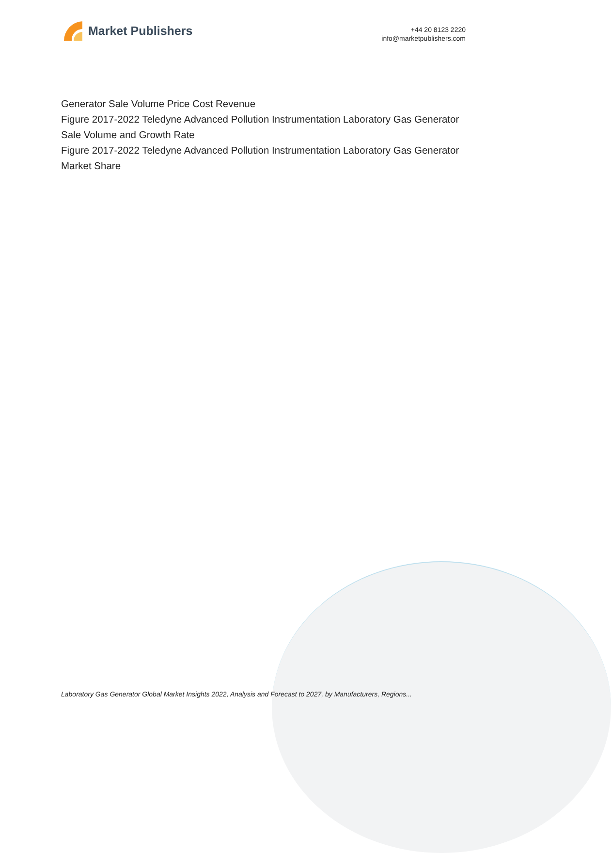Market Publishers
+44 20 8123 2220
info@marketpublishers.com
Generator Sale Volume Price Cost Revenue
Figure 2017-2022 Teledyne Advanced Pollution Instrumentation Laboratory Gas Generator Sale Volume and Growth Rate
Figure 2017-2022 Teledyne Advanced Pollution Instrumentation Laboratory Gas Generator Market Share
Laboratory Gas Generator Global Market Insights 2022, Analysis and Forecast to 2027, by Manufacturers, Regions...